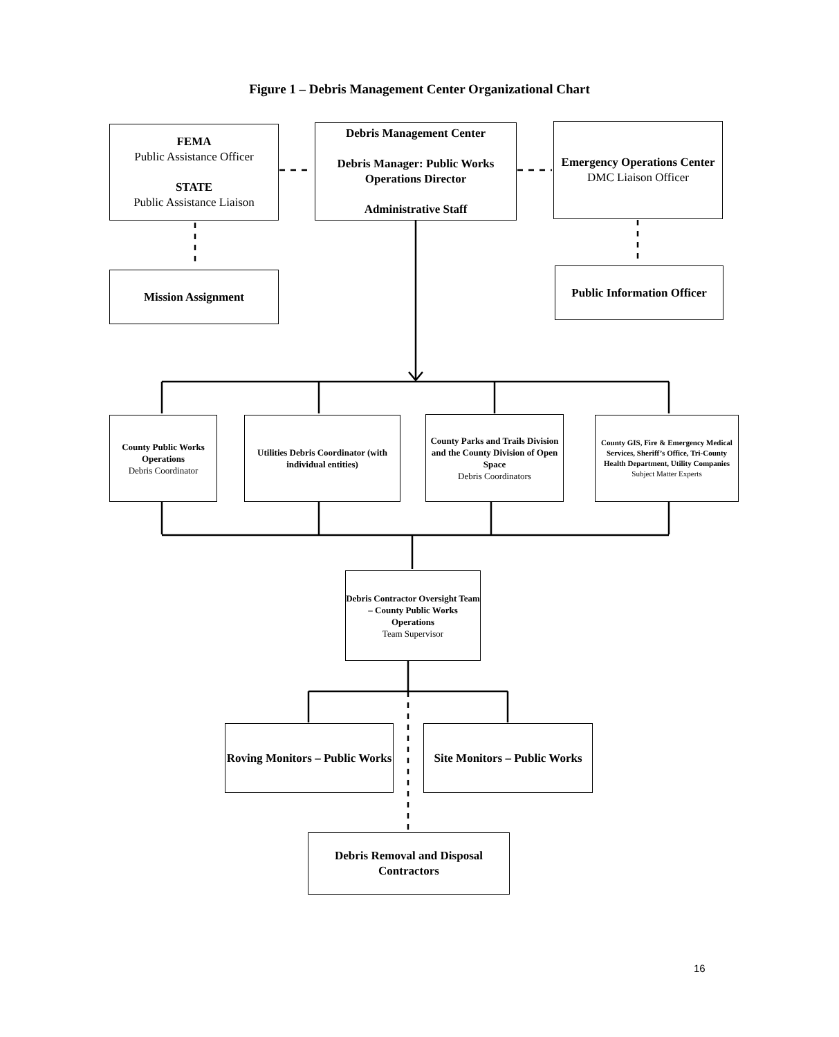Figure 1 – Debris Management Center Organizational Chart
FEMA
Public Assistance Officer
STATE
Public Assistance Liaison
Debris Management Center
Debris Manager: Public Works Operations Director
Administrative Staff
Emergency Operations Center
DMC Liaison Officer
Mission Assignment
Public Information Officer
County Public Works Operations
Debris Coordinator
Utilities Debris Coordinator (with individual entities)
County Parks and Trails Division and the County Division of Open Space
Debris Coordinators
County GIS, Fire & Emergency Medical Services, Sheriff’s Office, Tri-County Health Department, Utility Companies
Subject Matter Experts
Debris Contractor Oversight Team – County Public Works Operations
Team Supervisor
Roving Monitors – Public Works
Site Monitors – Public Works
Debris Removal and Disposal Contractors
16